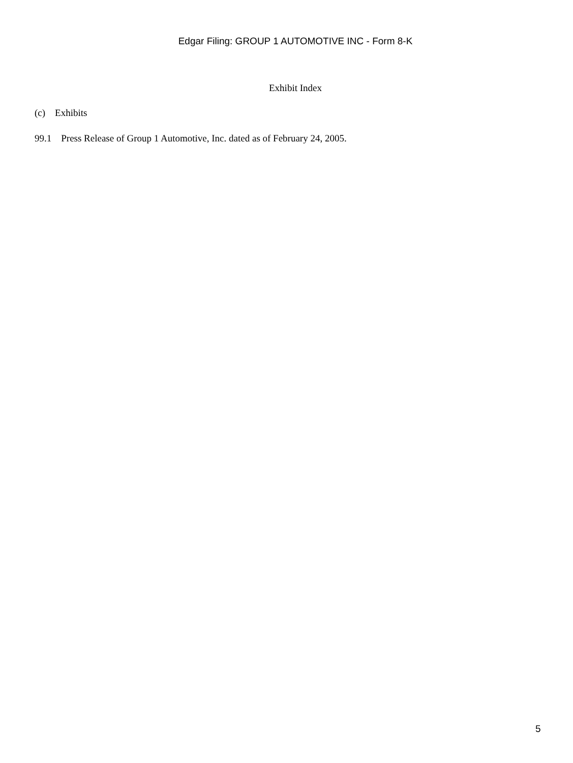Edgar Filing: GROUP 1 AUTOMOTIVE INC - Form 8-K
Exhibit Index
(c) Exhibits
99.1 Press Release of Group 1 Automotive, Inc. dated as of February 24, 2005.
5